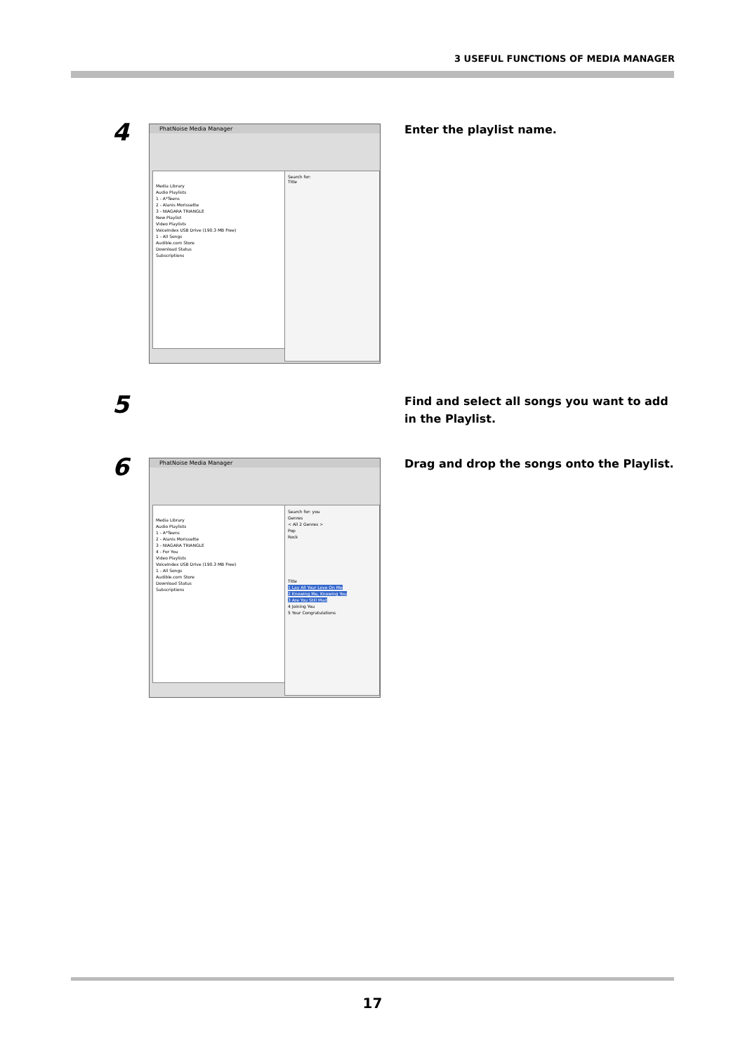3 USEFUL FUNCTIONS OF MEDIA MANAGER
4
PhatNoise Media Manager
Media Library
Audio Playlists
1 - A*Teens
2 - Alanis Morissette
3 - NIAGARA TRIANGLE
New Playlist
Video Playlists
VoiceIndex USB Drive (190.3 MB Free)
1 - All Songs
Audible.com Store
Download Status
Subscriptions
Search for:
Title
Enter the playlist name.
5
Find and select all songs you want to add in the Playlist.
6
PhatNoise Media Manager
Media Library
Audio Playlists
1 - A*Teens
2 - Alanis Morissette
3 - NIAGARA TRIANGLE
4 - For You
Video Playlists
VoiceIndex USB Drive (190.3 MB Free)
1 - All Songs
Audible.com Store
Download Status
Subscriptions
Search for: you
Genres
< All 2 Genres >
Pop
Rock
Title
1 Lay All Your Love On Me
2 Knowing Me, Knowing You
3 Are You Still Mad
4 Joining You
5 Your Congratulations
Drag and drop the songs onto the Playlist.
17